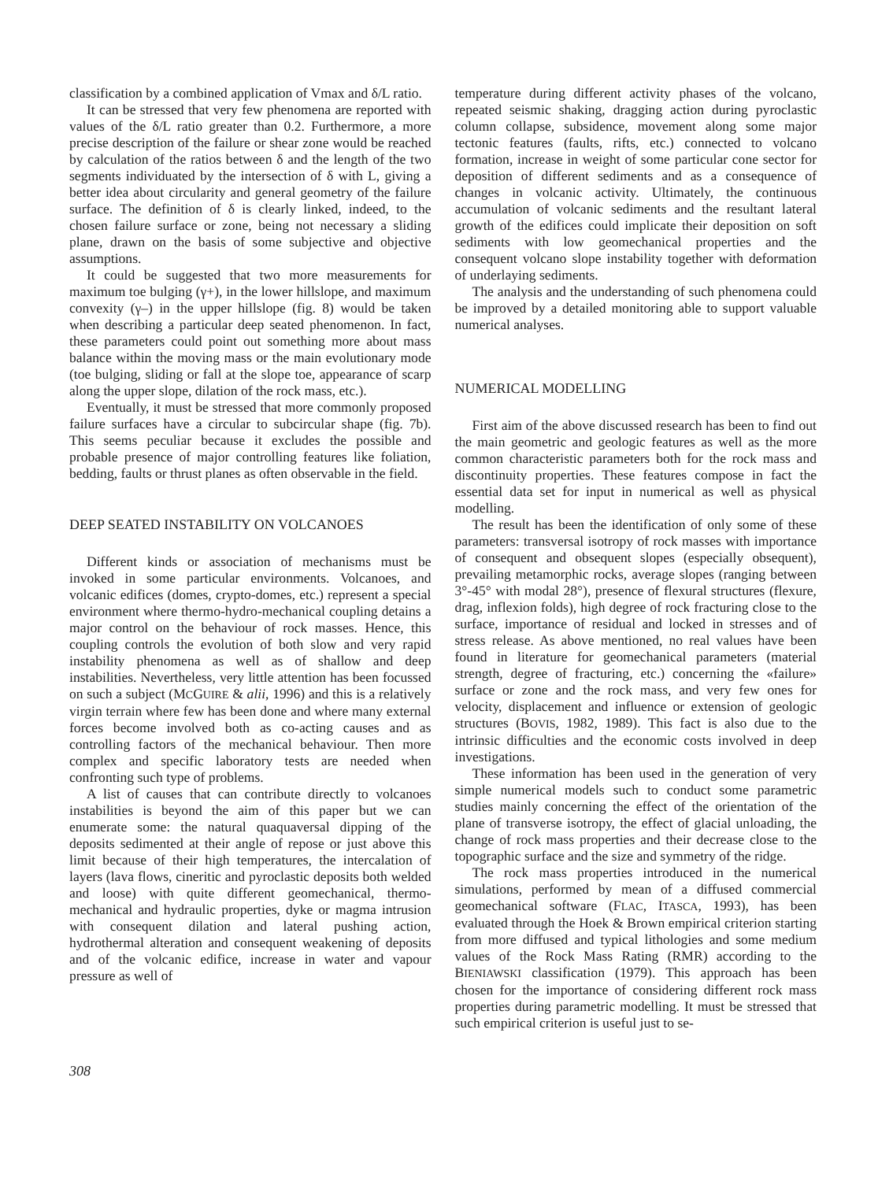classification by a combined application of Vmax and δ/L ratio.
It can be stressed that very few phenomena are reported with values of the δ/L ratio greater than 0.2. Furthermore, a more precise description of the failure or shear zone would be reached by calculation of the ratios between δ and the length of the two segments individuated by the intersection of δ with L, giving a better idea about circularity and general geometry of the failure surface. The definition of δ is clearly linked, indeed, to the chosen failure surface or zone, being not necessary a sliding plane, drawn on the basis of some subjective and objective assumptions.
It could be suggested that two more measurements for maximum toe bulging (γ+), in the lower hillslope, and maximum convexity (γ–) in the upper hillslope (fig. 8) would be taken when describing a particular deep seated phenomenon. In fact, these parameters could point out something more about mass balance within the moving mass or the main evolutionary mode (toe bulging, sliding or fall at the slope toe, appearance of scarp along the upper slope, dilation of the rock mass, etc.).
Eventually, it must be stressed that more commonly proposed failure surfaces have a circular to subcircular shape (fig. 7b). This seems peculiar because it excludes the possible and probable presence of major controlling features like foliation, bedding, faults or thrust planes as often observable in the field.
DEEP SEATED INSTABILITY ON VOLCANOES
Different kinds or association of mechanisms must be invoked in some particular environments. Volcanoes, and volcanic edifices (domes, crypto-domes, etc.) represent a special environment where thermo-hydro-mechanical coupling detains a major control on the behaviour of rock masses. Hence, this coupling controls the evolution of both slow and very rapid instability phenomena as well as of shallow and deep instabilities. Nevertheless, very little attention has been focussed on such a subject (MCGUIRE & alii, 1996) and this is a relatively virgin terrain where few has been done and where many external forces become involved both as co-acting causes and as controlling factors of the mechanical behaviour. Then more complex and specific laboratory tests are needed when confronting such type of problems.
A list of causes that can contribute directly to volcanoes instabilities is beyond the aim of this paper but we can enumerate some: the natural quaquaversal dipping of the deposits sedimented at their angle of repose or just above this limit because of their high temperatures, the intercalation of layers (lava flows, cineritic and pyroclastic deposits both welded and loose) with quite different geomechanical, thermo-mechanical and hydraulic properties, dyke or magma intrusion with consequent dilation and lateral pushing action, hydrothermal alteration and consequent weakening of deposits and of the volcanic edifice, increase in water and vapour pressure as well of
temperature during different activity phases of the volcano, repeated seismic shaking, dragging action during pyroclastic column collapse, subsidence, movement along some major tectonic features (faults, rifts, etc.) connected to volcano formation, increase in weight of some particular cone sector for deposition of different sediments and as a consequence of changes in volcanic activity. Ultimately, the continuous accumulation of volcanic sediments and the resultant lateral growth of the edifices could implicate their deposition on soft sediments with low geomechanical properties and the consequent volcano slope instability together with deformation of underlaying sediments.
The analysis and the understanding of such phenomena could be improved by a detailed monitoring able to support valuable numerical analyses.
NUMERICAL MODELLING
First aim of the above discussed research has been to find out the main geometric and geologic features as well as the more common characteristic parameters both for the rock mass and discontinuity properties. These features compose in fact the essential data set for input in numerical as well as physical modelling.
The result has been the identification of only some of these parameters: transversal isotropy of rock masses with importance of consequent and obsequent slopes (especially obsequent), prevailing metamorphic rocks, average slopes (ranging between 3°-45° with modal 28°), presence of flexural structures (flexure, drag, inflexion folds), high degree of rock fracturing close to the surface, importance of residual and locked in stresses and of stress release. As above mentioned, no real values have been found in literature for geomechanical parameters (material strength, degree of fracturing, etc.) concerning the «failure» surface or zone and the rock mass, and very few ones for velocity, displacement and influence or extension of geologic structures (BOVIS, 1982, 1989). This fact is also due to the intrinsic difficulties and the economic costs involved in deep investigations.
These information has been used in the generation of very simple numerical models such to conduct some parametric studies mainly concerning the effect of the orientation of the plane of transverse isotropy, the effect of glacial unloading, the change of rock mass properties and their decrease close to the topographic surface and the size and symmetry of the ridge.
The rock mass properties introduced in the numerical simulations, performed by mean of a diffused commercial geomechanical software (FLAC, ITASCA, 1993), has been evaluated through the Hoek & Brown empirical criterion starting from more diffused and typical lithologies and some medium values of the Rock Mass Rating (RMR) according to the BIENIAWSKI classification (1979). This approach has been chosen for the importance of considering different rock mass properties during parametric modelling. It must be stressed that such empirical criterion is useful just to se-
308